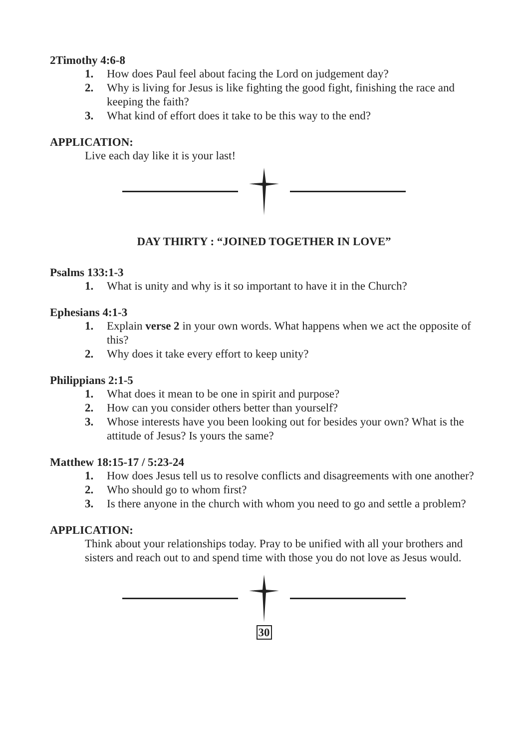2Timothy 4:6-8
1. How does Paul feel about facing the Lord on judgement day?
2. Why is living for Jesus is like fighting the good fight, finishing the race and keeping the faith?
3. What kind of effort does it take to be this way to the end?
APPLICATION:
Live each day like it is your last!
DAY THIRTY : “JOINED TOGETHER IN LOVE”
Psalms 133:1-3
1. What is unity and why is it so important to have it in the Church?
Ephesians 4:1-3
1. Explain verse 2 in your own words. What happens when we act the opposite of this?
2. Why does it take every effort to keep unity?
Philippians 2:1-5
1. What does it mean to be one in spirit and purpose?
2. How can you consider others better than yourself?
3. Whose interests have you been looking out for besides your own? What is the attitude of Jesus? Is yours the same?
Matthew 18:15-17 / 5:23-24
1. How does Jesus tell us to resolve conflicts and disagreements with one another?
2. Who should go to whom first?
3. Is there anyone in the church with whom you need to go and settle a problem?
APPLICATION:
Think about your relationships today. Pray to be unified with all your brothers and sisters and reach out to and spend time with those you do not love as Jesus would.
30